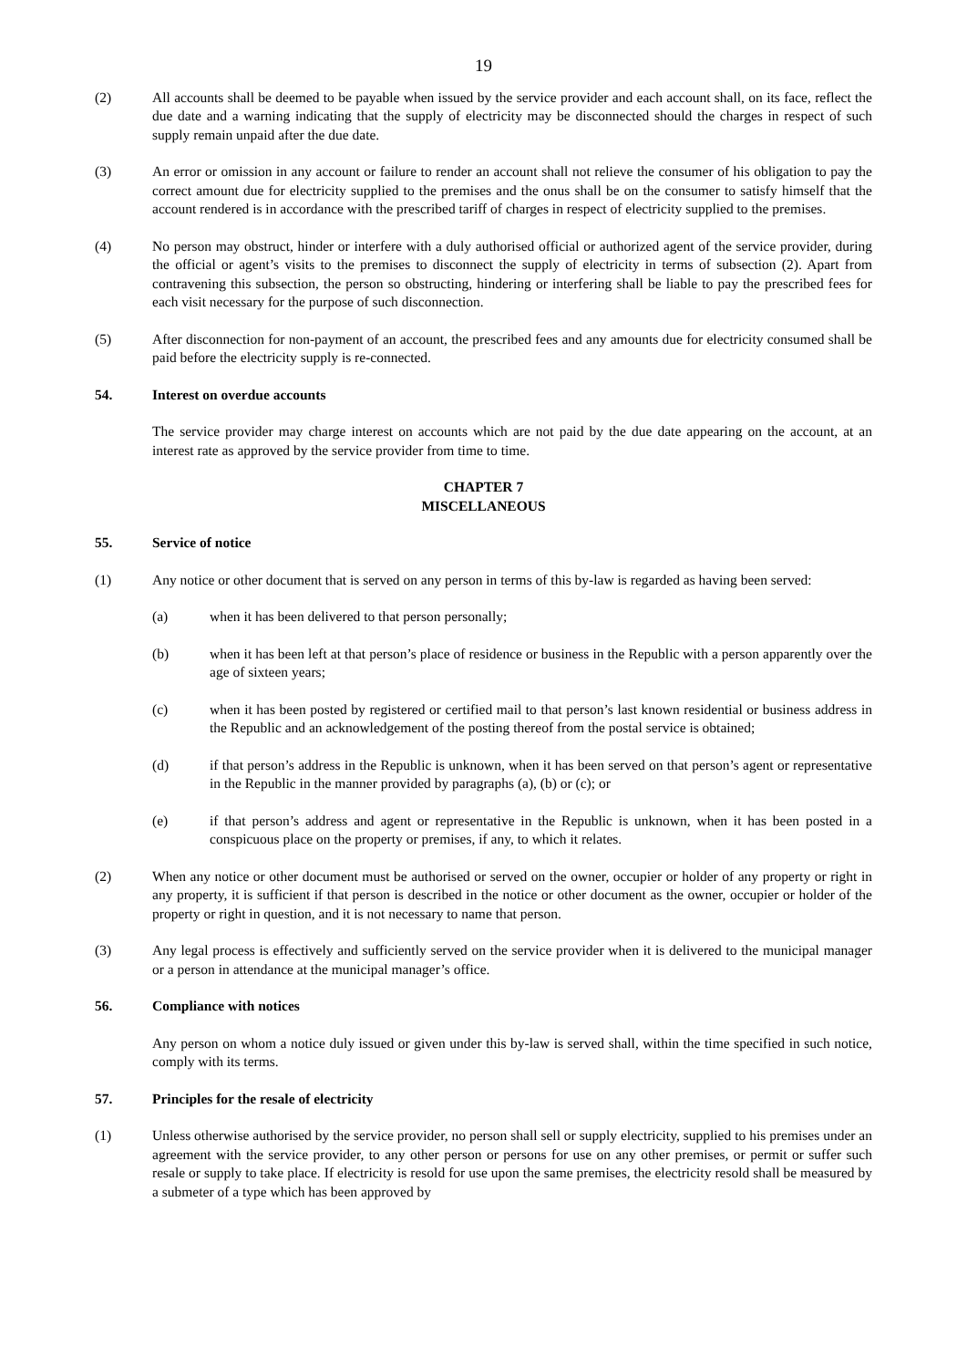19
(2) All accounts shall be deemed to be payable when issued by the service provider and each account shall, on its face, reflect the due date and a warning indicating that the supply of electricity may be disconnected should the charges in respect of such supply remain unpaid after the due date.
(3) An error or omission in any account or failure to render an account shall not relieve the consumer of his obligation to pay the correct amount due for electricity supplied to the premises and the onus shall be on the consumer to satisfy himself that the account rendered is in accordance with the prescribed tariff of charges in respect of electricity supplied to the premises.
(4) No person may obstruct, hinder or interfere with a duly authorised official or authorized agent of the service provider, during the official or agent’s visits to the premises to disconnect the supply of electricity in terms of subsection (2). Apart from contravening this subsection, the person so obstructing, hindering or interfering shall be liable to pay the prescribed fees for each visit necessary for the purpose of such disconnection.
(5) After disconnection for non-payment of an account, the prescribed fees and any amounts due for electricity consumed shall be paid before the electricity supply is re-connected.
54. Interest on overdue accounts
The service provider may charge interest on accounts which are not paid by the due date appearing on the account, at an interest rate as approved by the service provider from time to time.
CHAPTER 7
MISCELLANEOUS
55. Service of notice
(1) Any notice or other document that is served on any person in terms of this by-law is regarded as having been served:
(a) when it has been delivered to that person personally;
(b) when it has been left at that person’s place of residence or business in the Republic with a person apparently over the age of sixteen years;
(c) when it has been posted by registered or certified mail to that person’s last known residential or business address in the Republic and an acknowledgement of the posting thereof from the postal service is obtained;
(d) if that person’s address in the Republic is unknown, when it has been served on that person’s agent or representative in the Republic in the manner provided by paragraphs (a), (b) or (c); or
(e) if that person’s address and agent or representative in the Republic is unknown, when it has been posted in a conspicuous place on the property or premises, if any, to which it relates.
(2) When any notice or other document must be authorised or served on the owner, occupier or holder of any property or right in any property, it is sufficient if that person is described in the notice or other document as the owner, occupier or holder of the property or right in question, and it is not necessary to name that person.
(3) Any legal process is effectively and sufficiently served on the service provider when it is delivered to the municipal manager or a person in attendance at the municipal manager’s office.
56. Compliance with notices
Any person on whom a notice duly issued or given under this by-law is served shall, within the time specified in such notice, comply with its terms.
57. Principles for the resale of electricity
(1) Unless otherwise authorised by the service provider, no person shall sell or supply electricity, supplied to his premises under an agreement with the service provider, to any other person or persons for use on any other premises, or permit or suffer such resale or supply to take place. If electricity is resold for use upon the same premises, the electricity resold shall be measured by a submeter of a type which has been approved by